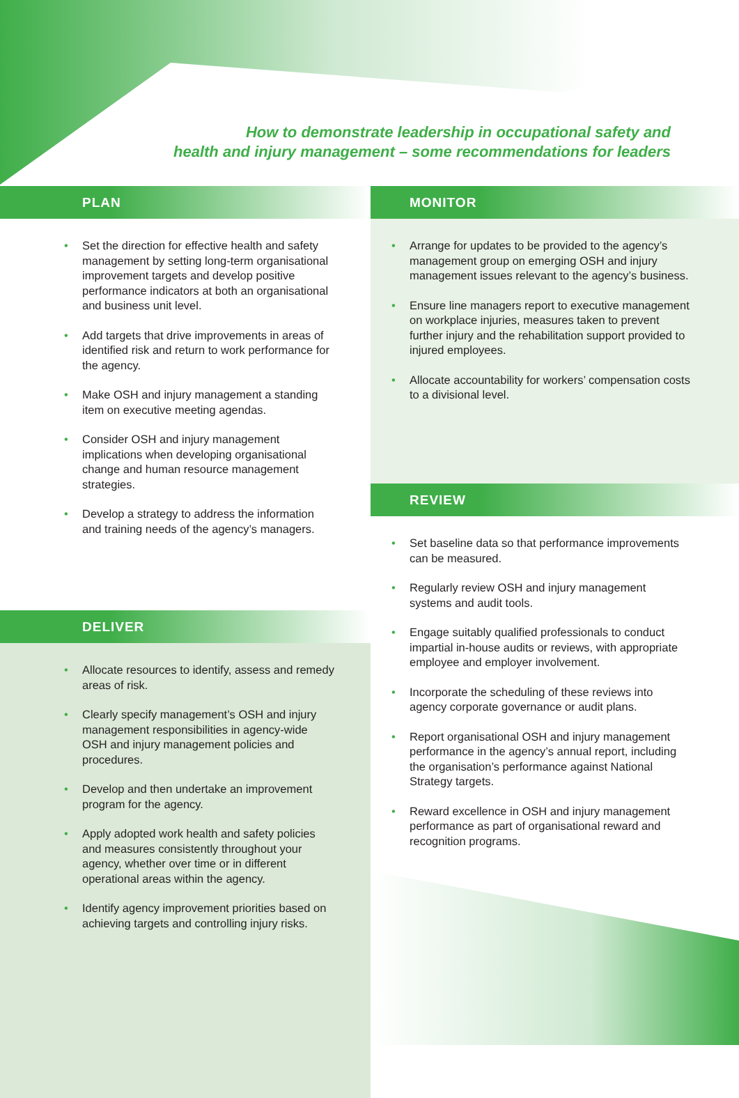How to demonstrate leadership in occupational safety and
health and injury management – some recommendations for leaders
PLAN
Set the direction for effective health and safety management by setting long-term organisational improvement targets and develop positive performance indicators at both an organisational and business unit level.
Add targets that drive improvements in areas of identified risk and return to work performance for the agency.
Make OSH and injury management a standing item on executive meeting agendas.
Consider OSH and injury management implications when developing organisational change and human resource management strategies.
Develop a strategy to address the information and training needs of the agency’s managers.
DELIVER
Allocate resources to identify, assess and remedy areas of risk.
Clearly specify management’s OSH and injury management responsibilities in agency-wide OSH and injury management policies and procedures.
Develop and then undertake an improvement program for the agency.
Apply adopted work health and safety policies and measures consistently throughout your agency, whether over time or in different operational areas within the agency.
Identify agency improvement priorities based on achieving targets and controlling injury risks.
MONITOR
Arrange for updates to be provided to the agency’s management group on emerging OSH and injury management issues relevant to the agency’s business.
Ensure line managers report to executive management on workplace injuries, measures taken to prevent further injury and the rehabilitation support provided to injured employees.
Allocate accountability for workers’ compensation costs to a divisional level.
REVIEW
Set baseline data so that performance improvements can be measured.
Regularly review OSH and injury management systems and audit tools.
Engage suitably qualified professionals to conduct impartial in-house audits or reviews, with appropriate employee and employer involvement.
Incorporate the scheduling of these reviews into agency corporate governance or audit plans.
Report organisational OSH and injury management performance in the agency’s annual report, including the organisation’s performance against National Strategy targets.
Reward excellence in OSH and injury management performance as part of organisational reward and recognition programs.